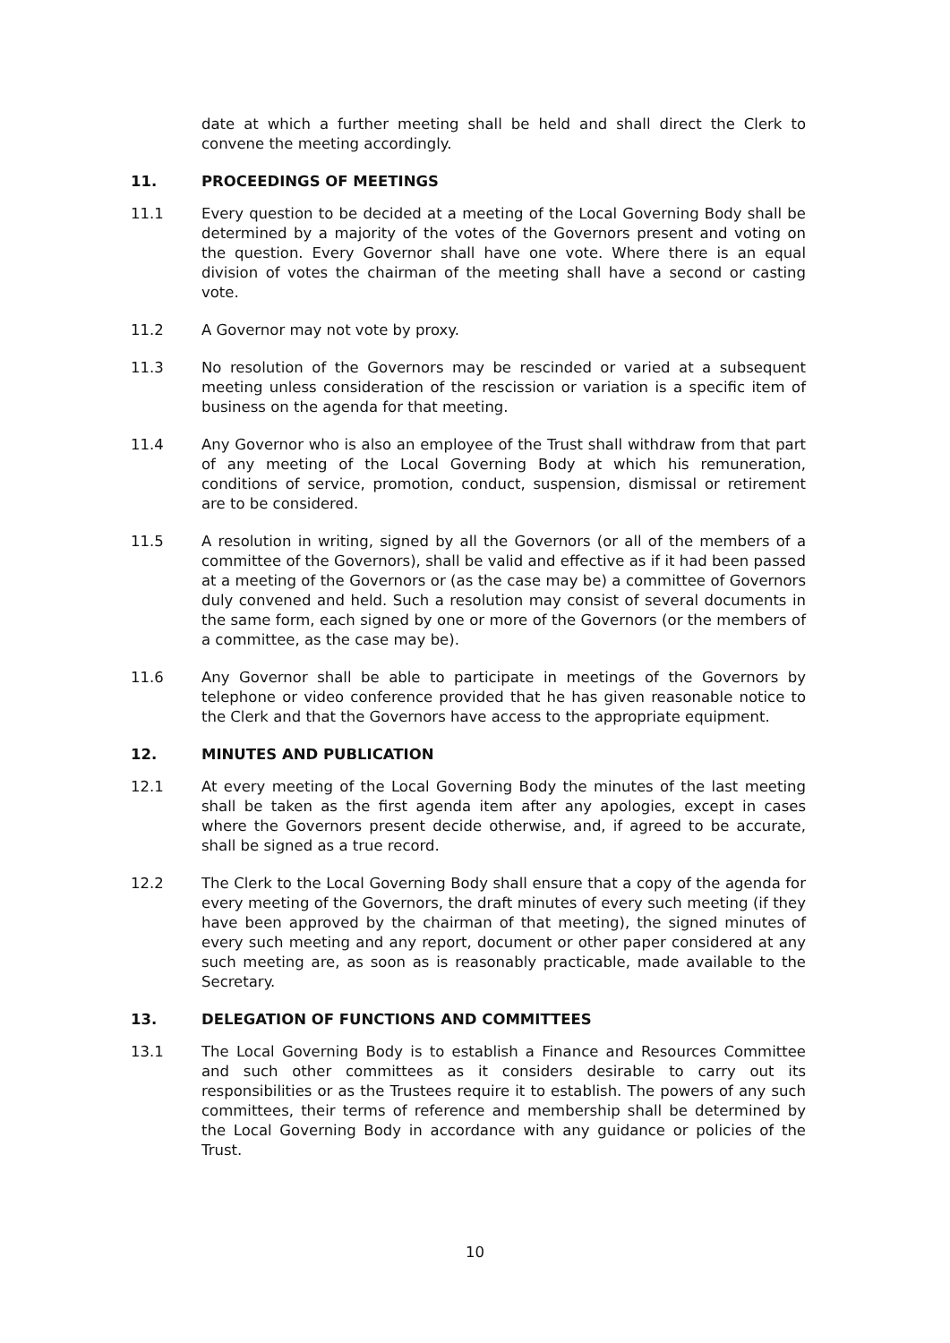date at which a further meeting shall be held and shall direct the Clerk to convene the meeting accordingly.
11. PROCEEDINGS OF MEETINGS
11.1 Every question to be decided at a meeting of the Local Governing Body shall be determined by a majority of the votes of the Governors present and voting on the question. Every Governor shall have one vote. Where there is an equal division of votes the chairman of the meeting shall have a second or casting vote.
11.2 A Governor may not vote by proxy.
11.3 No resolution of the Governors may be rescinded or varied at a subsequent meeting unless consideration of the rescission or variation is a specific item of business on the agenda for that meeting.
11.4 Any Governor who is also an employee of the Trust shall withdraw from that part of any meeting of the Local Governing Body at which his remuneration, conditions of service, promotion, conduct, suspension, dismissal or retirement are to be considered.
11.5 A resolution in writing, signed by all the Governors (or all of the members of a committee of the Governors), shall be valid and effective as if it had been passed at a meeting of the Governors or (as the case may be) a committee of Governors duly convened and held. Such a resolution may consist of several documents in the same form, each signed by one or more of the Governors (or the members of a committee, as the case may be).
11.6 Any Governor shall be able to participate in meetings of the Governors by telephone or video conference provided that he has given reasonable notice to the Clerk and that the Governors have access to the appropriate equipment.
12. MINUTES AND PUBLICATION
12.1 At every meeting of the Local Governing Body the minutes of the last meeting shall be taken as the first agenda item after any apologies, except in cases where the Governors present decide otherwise, and, if agreed to be accurate, shall be signed as a true record.
12.2 The Clerk to the Local Governing Body shall ensure that a copy of the agenda for every meeting of the Governors, the draft minutes of every such meeting (if they have been approved by the chairman of that meeting), the signed minutes of every such meeting and any report, document or other paper considered at any such meeting are, as soon as is reasonably practicable, made available to the Secretary.
13. DELEGATION OF FUNCTIONS AND COMMITTEES
13.1 The Local Governing Body is to establish a Finance and Resources Committee and such other committees as it considers desirable to carry out its responsibilities or as the Trustees require it to establish. The powers of any such committees, their terms of reference and membership shall be determined by the Local Governing Body in accordance with any guidance or policies of the Trust.
10